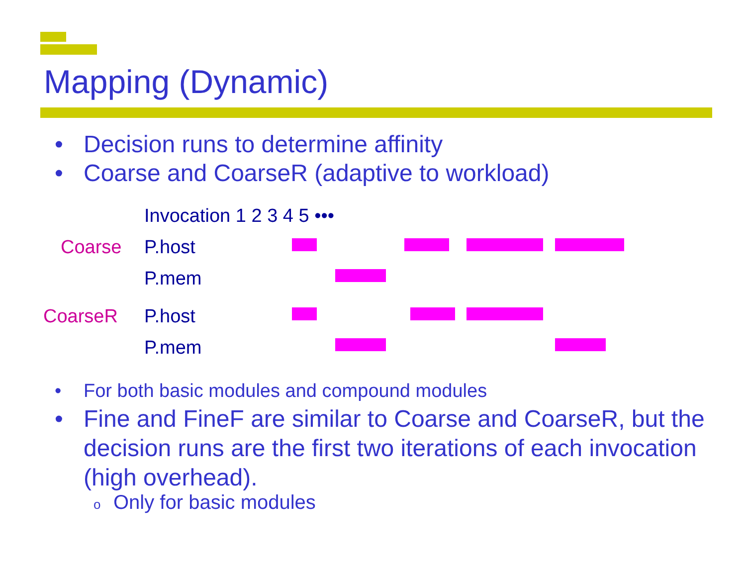Mapping (Dynamic)
• Decision runs to determine affinity
• Coarse and CoarseR (adaptive to workload)
Invocation 1 2 3 4 5 •••
Coarse P.host
P.mem
CoarseR P.host
P.mem
• For both basic modules and compound modules
• Fine and FineF are similar to Coarse and CoarseR, but the decision runs are the first two iterations of each invocation (high overhead).
o Only for basic modules